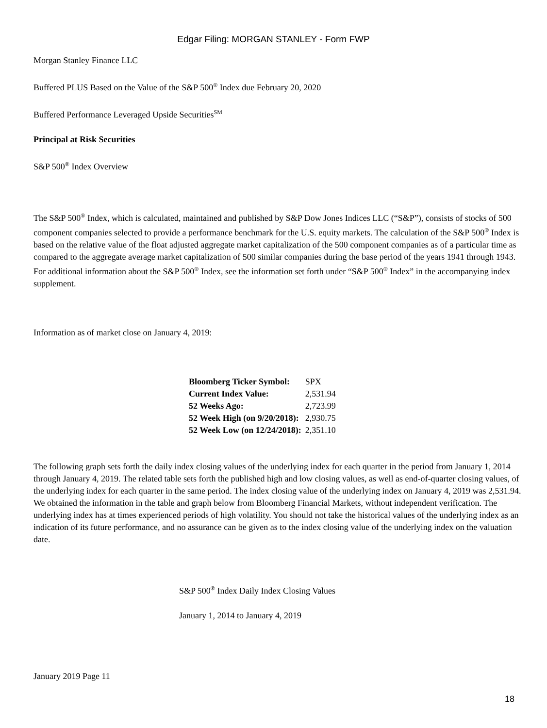Edgar Filing: MORGAN STANLEY - Form FWP
Morgan Stanley Finance LLC
Buffered PLUS Based on the Value of the S&P 500<sup>®</sup> Index due February 20, 2020
Buffered Performance Leveraged Upside Securities<sup>SM</sup>
Principal at Risk Securities
S&P 500<sup>®</sup> Index Overview
The S&P 500<sup>®</sup> Index, which is calculated, maintained and published by S&P Dow Jones Indices LLC (“S&P”), consists of stocks of 500 component companies selected to provide a performance benchmark for the U.S. equity markets. The calculation of the S&P 500<sup>®</sup> Index is based on the relative value of the float adjusted aggregate market capitalization of the 500 component companies as of a particular time as compared to the aggregate average market capitalization of 500 similar companies during the base period of the years 1941 through 1943. For additional information about the S&P 500<sup>®</sup> Index, see the information set forth under “S&P 500<sup>®</sup> Index” in the accompanying index supplement.
Information as of market close on January 4, 2019:
| Bloomberg Ticker Symbol: | SPX |
| Current Index Value: | 2,531.94 |
| 52 Weeks Ago: | 2,723.99 |
| 52 Week High (on 9/20/2018): | 2,930.75 |
| 52 Week Low (on 12/24/2018): | 2,351.10 |
The following graph sets forth the daily index closing values of the underlying index for each quarter in the period from January 1, 2014 through January 4, 2019. The related table sets forth the published high and low closing values, as well as end-of-quarter closing values, of the underlying index for each quarter in the same period. The index closing value of the underlying index on January 4, 2019 was 2,531.94. We obtained the information in the table and graph below from Bloomberg Financial Markets, without independent verification. The underlying index has at times experienced periods of high volatility. You should not take the historical values of the underlying index as an indication of its future performance, and no assurance can be given as to the index closing value of the underlying index on the valuation date.
S&P 500<sup>®</sup> Index Daily Index Closing Values
January 1, 2014 to January 4, 2019
January 2019 Page 11
18